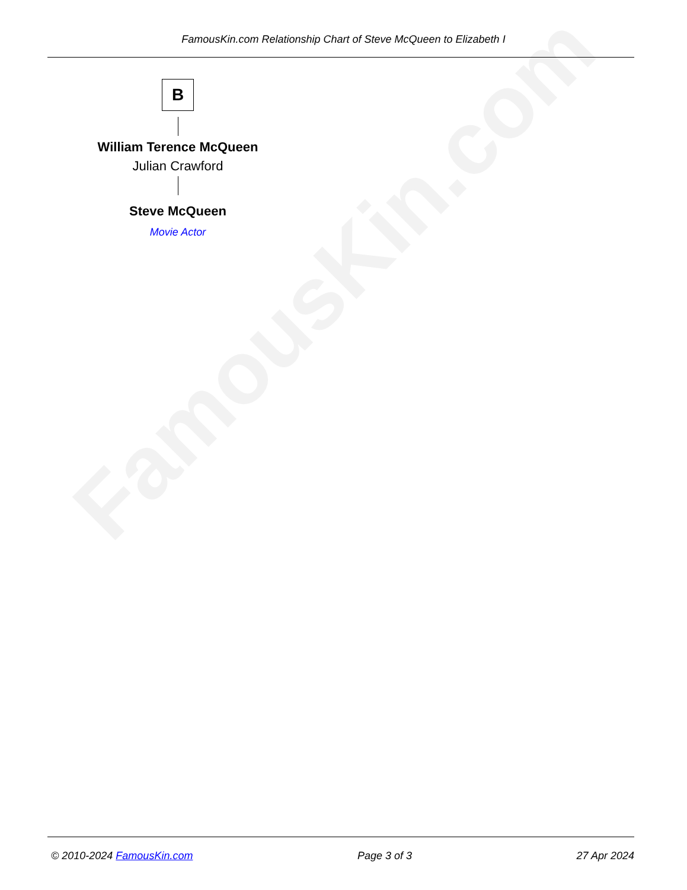FamousKin.com
FamousKin.com Relationship Chart of Steve McQueen to Elizabeth I
B
William Terence McQueen
Julian Crawford
Steve McQueen
Movie Actor
© 2010-2024 FamousKin.com Page 3 of 3 27 Apr 2024